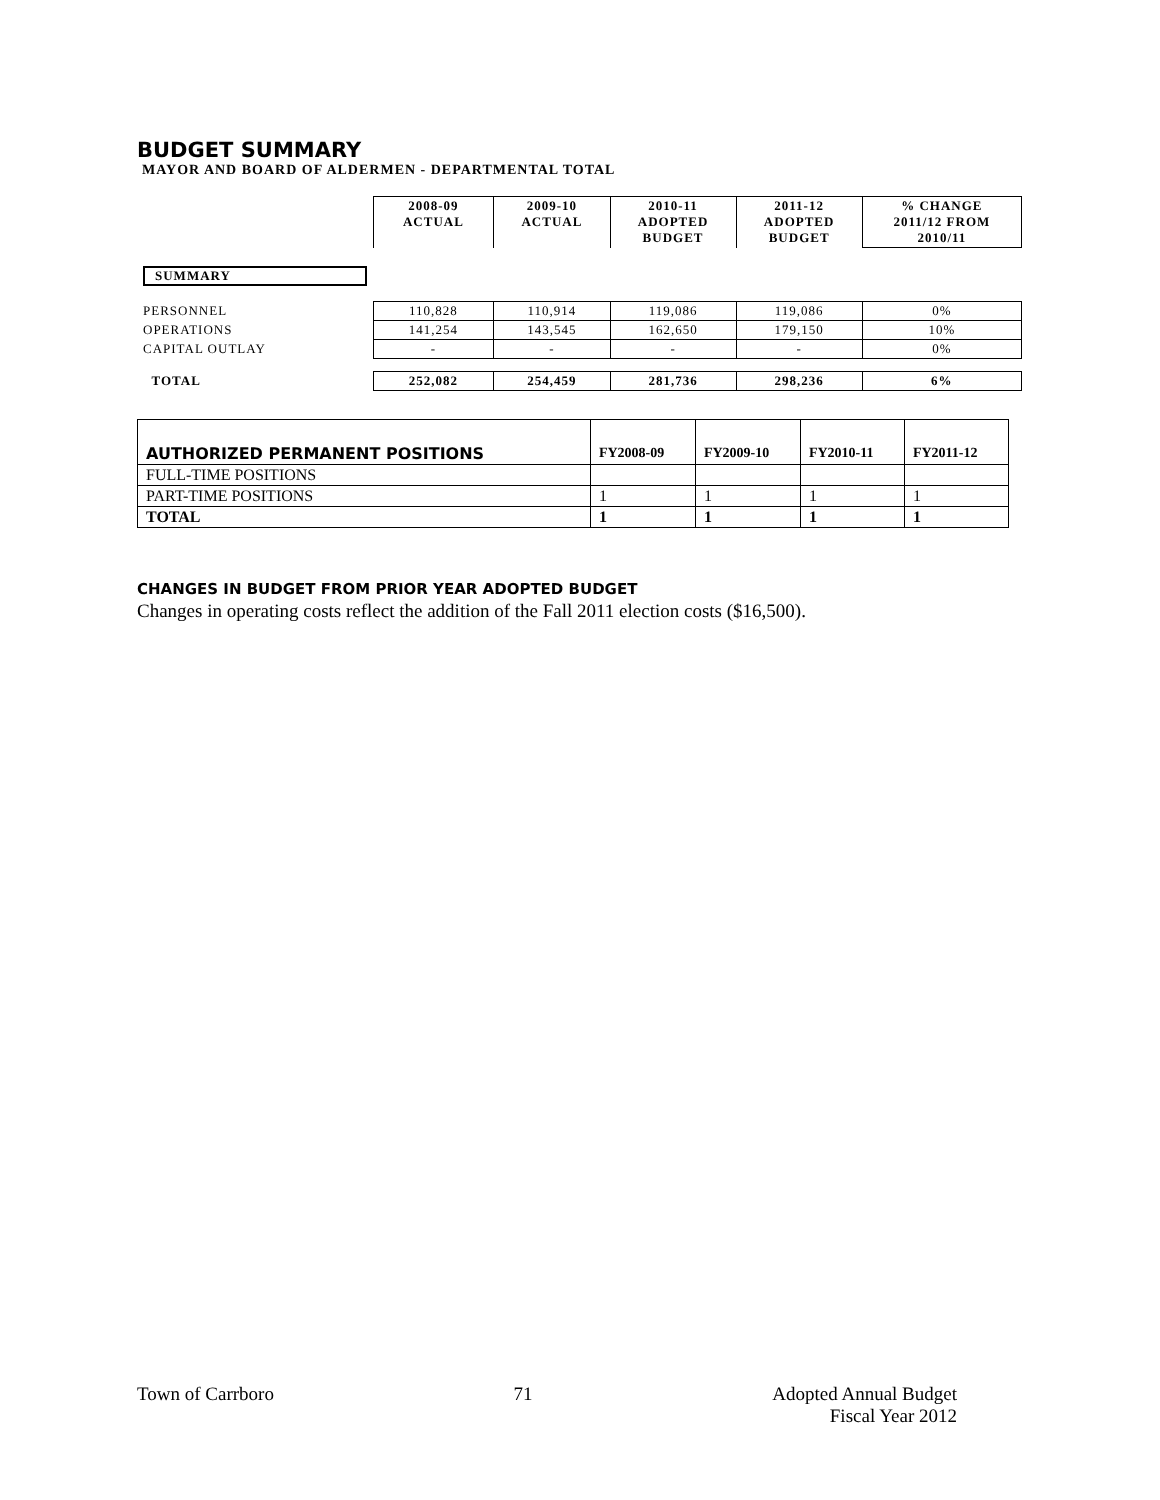BUDGET SUMMARY
MAYOR AND BOARD OF ALDERMEN - DEPARTMENTAL TOTAL
| | 2008-09 ACTUAL | 2009-10 ACTUAL | 2010-11 ADOPTED BUDGET | 2011-12 ADOPTED BUDGET | % CHANGE 2011/12 FROM 2010/11 |
| SUMMARY | | | | | |
| PERSONNEL | 110,828 | 110,914 | 119,086 | 119,086 | 0% |
| OPERATIONS | 141,254 | 143,545 | 162,650 | 179,150 | 10% |
| CAPITAL OUTLAY | - | - | - | - | 0% |
| TOTAL | 252,082 | 254,459 | 281,736 | 298,236 | 6% |
| AUTHORIZED PERMANENT POSITIONS | FY2008-09 | FY2009-10 | FY2010-11 | FY2011-12 |
| FULL-TIME POSITIONS | | | | |
| PART-TIME POSITIONS | 1 | 1 | 1 | 1 |
| TOTAL | 1 | 1 | 1 | 1 |
CHANGES IN BUDGET FROM PRIOR YEAR ADOPTED BUDGET
Changes in operating costs reflect the addition of the Fall 2011 election costs ($16,500).
Town of Carrboro 71 Adopted Annual Budget
Fiscal Year 2012